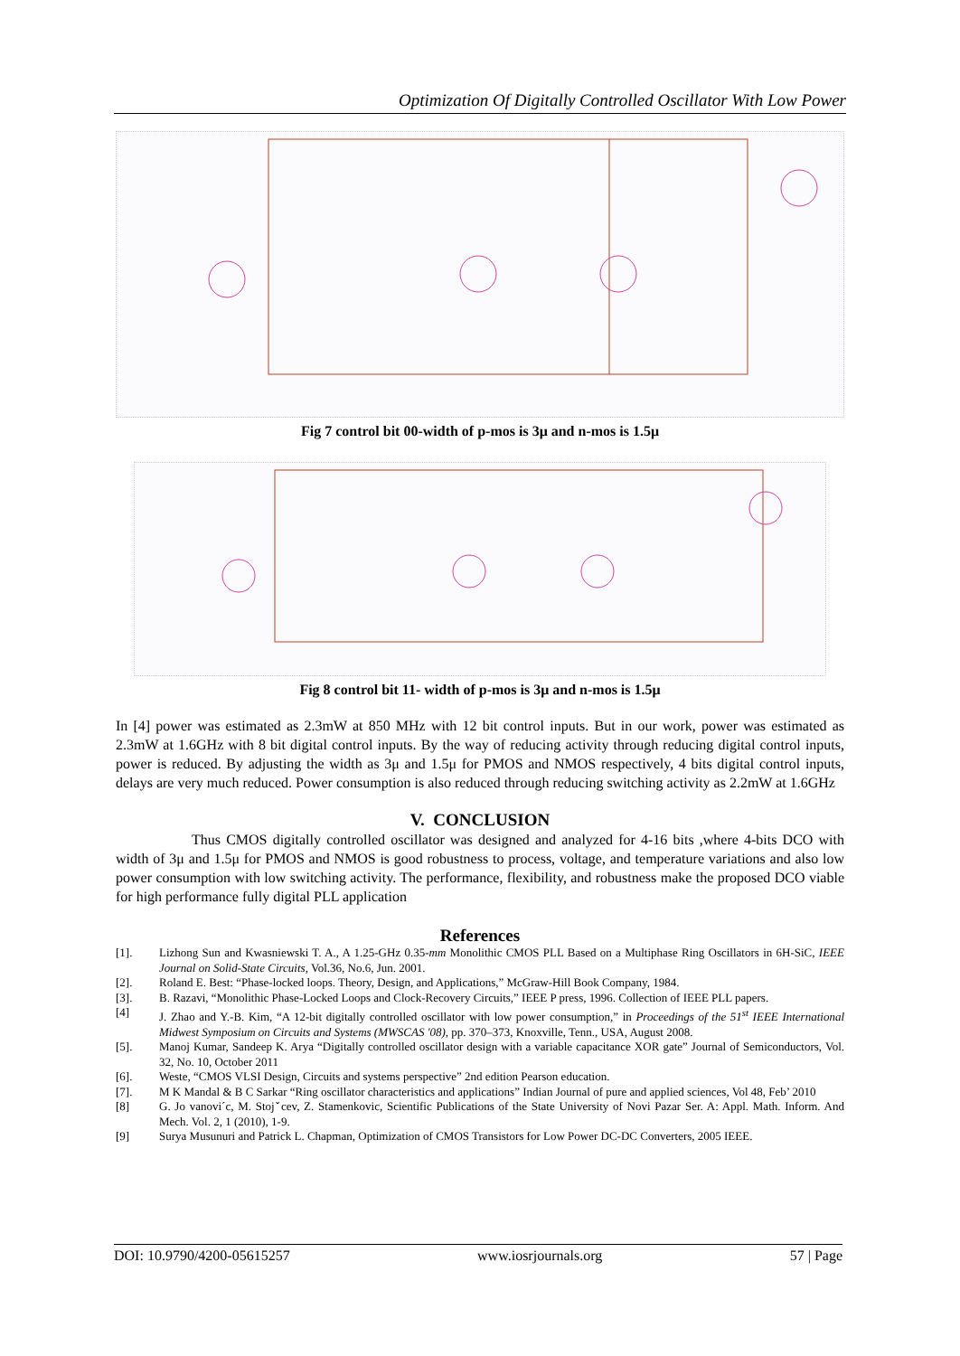Optimization Of Digitally Controlled Oscillator With Low Power
Fig 7 control bit 00-width of p-mos is 3μ and n-mos is 1.5μ
Fig 8 control bit 11- width of p-mos is 3μ and n-mos is 1.5μ
In [4] power was estimated as 2.3mW at 850 MHz with 12 bit control inputs. But in our work, power was estimated as 2.3mW at 1.6GHz with 8 bit digital control inputs. By the way of reducing activity through reducing digital control inputs, power is reduced. By adjusting the width as 3μ and 1.5μ for PMOS and NMOS respectively, 4 bits digital control inputs, delays are very much reduced. Power consumption is also reduced through reducing switching activity as 2.2mW at 1.6GHz
V. CONCLUSION
Thus CMOS digitally controlled oscillator was designed and analyzed for 4-16 bits ,where 4-bits DCO with width of 3μ and 1.5μ for PMOS and NMOS is good robustness to process, voltage, and temperature variations and also low power consumption with low switching activity. The performance, flexibility, and robustness make the proposed DCO viable for high performance fully digital PLL application
References
[1]. Lizhong Sun and Kwasniewski T. A., A 1.25-GHz 0.35-mm Monolithic CMOS PLL Based on a Multiphase Ring Oscillators in 6H-SiC, IEEE Journal on Solid-State Circuits, Vol.36, No.6, Jun. 2001.
[2]. Roland E. Best: “Phase-locked loops. Theory, Design, and Applications,” McGraw-Hill Book Company, 1984.
[3]. B. Razavi, “Monolithic Phase-Locked Loops and Clock-Recovery Circuits,” IEEE P press, 1996. Collection of IEEE PLL papers.
[4] J. Zhao and Y.-B. Kim, “A 12-bit digitally controlled oscillator with low power consumption,” in Proceedings of the 51<sup>st</sup> IEEE International Midwest Symposium on Circuits and Systems (MWSCAS '08), pp. 370–373, Knoxville, Tenn., USA, August 2008.
[5]. Manoj Kumar, Sandeep K. Arya “Digitally controlled oscillator design with a variable capacitance XOR gate” Journal of Semiconductors, Vol. 32, No. 10, October 2011
[6]. Weste, “CMOS VLSI Design, Circuits and systems perspective” 2nd edition Pearson education.
[7]. M K Mandal & B C Sarkar “Ring oscillator characteristics and applications” Indian Journal of pure and applied sciences, Vol 48, Feb’ 2010
[8] G. Jo vanovi´c, M. Stojˇcev, Z. Stamenkovic, Scientific Publications of the State University of Novi Pazar Ser. A: Appl. Math. Inform. And Mech. Vol. 2, 1 (2010), 1-9.
[9] Surya Musunuri and Patrick L. Chapman, Optimization of CMOS Transistors for Low Power DC-DC Converters, 2005 IEEE.
DOI: 10.9790/4200-05615257 www.iosrjournals.org 57 | Page